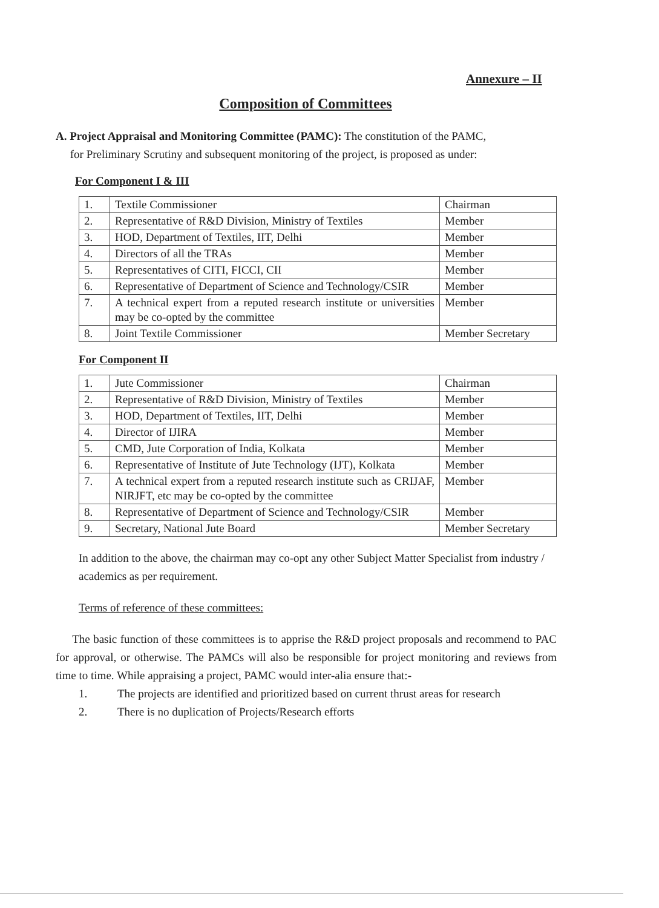Annexure – II
Composition of Committees
A. Project Appraisal and Monitoring Committee (PAMC): The constitution of the PAMC,
for Preliminary Scrutiny and subsequent monitoring of the project, is proposed as under:
For Component I & III
| 1. | Textile Commissioner | Chairman |
| 2. | Representative of R&D Division, Ministry of Textiles | Member |
| 3. | HOD, Department of Textiles, IIT, Delhi | Member |
| 4. | Directors of all the TRAs | Member |
| 5. | Representatives of CITI, FICCI, CII | Member |
| 6. | Representative of Department of Science and Technology/CSIR | Member |
| 7. | A technical expert from a reputed research institute or universities may be co-opted by the committee | Member |
| 8. | Joint Textile Commissioner | Member Secretary |
For Component II
| 1. | Jute Commissioner | Chairman |
| 2. | Representative of R&D Division, Ministry of Textiles | Member |
| 3. | HOD, Department of Textiles, IIT, Delhi | Member |
| 4. | Director of IJIRA | Member |
| 5. | CMD, Jute Corporation of India, Kolkata | Member |
| 6. | Representative of Institute of Jute Technology (IJT), Kolkata | Member |
| 7. | A technical expert from a reputed research institute such as CRIJAF, NIRJFT, etc may be co-opted by the committee | Member |
| 8. | Representative of Department of Science and Technology/CSIR | Member |
| 9. | Secretary, National Jute Board | Member Secretary |
In addition to the above, the chairman may co-opt any other Subject Matter Specialist from industry / academics as per requirement.
Terms of reference of these committees:
The basic function of these committees is to apprise the R&D project proposals and recommend to PAC for approval, or otherwise. The PAMCs will also be responsible for project monitoring and reviews from time to time. While appraising a project, PAMC would inter-alia ensure that:-
1. The projects are identified and prioritized based on current thrust areas for research
2. There is no duplication of Projects/Research efforts